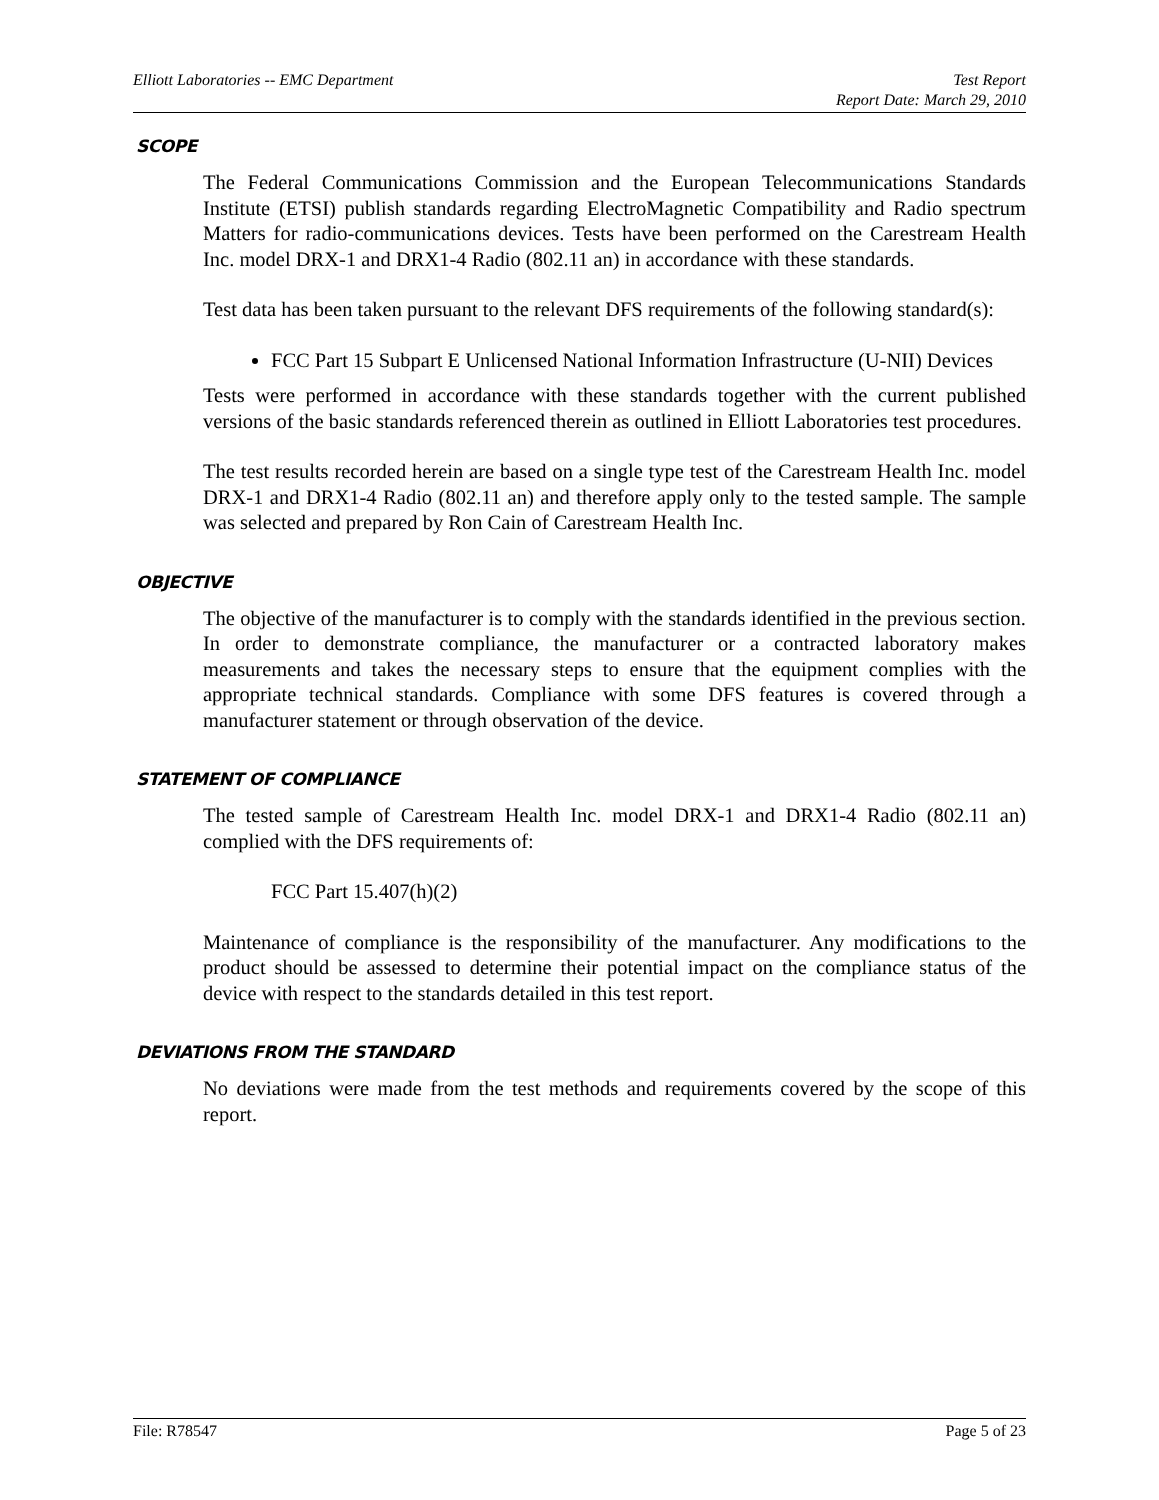Elliott Laboratories -- EMC Department
Test Report
Report Date: March 29, 2010
SCOPE
The Federal Communications Commission and the European Telecommunications Standards Institute (ETSI) publish standards regarding ElectroMagnetic Compatibility and Radio spectrum Matters for radio-communications devices. Tests have been performed on the Carestream Health Inc. model DRX-1 and DRX1-4 Radio (802.11 an) in accordance with these standards.
Test data has been taken pursuant to the relevant DFS requirements of the following standard(s):
FCC Part 15 Subpart E Unlicensed National Information Infrastructure (U-NII) Devices
Tests were performed in accordance with these standards together with the current published versions of the basic standards referenced therein as outlined in Elliott Laboratories test procedures.
The test results recorded herein are based on a single type test of the Carestream Health Inc. model DRX-1 and DRX1-4 Radio (802.11 an) and therefore apply only to the tested sample. The sample was selected and prepared by Ron Cain of Carestream Health Inc.
OBJECTIVE
The objective of the manufacturer is to comply with the standards identified in the previous section. In order to demonstrate compliance, the manufacturer or a contracted laboratory makes measurements and takes the necessary steps to ensure that the equipment complies with the appropriate technical standards. Compliance with some DFS features is covered through a manufacturer statement or through observation of the device.
STATEMENT OF COMPLIANCE
The tested sample of Carestream Health Inc. model DRX-1 and DRX1-4 Radio (802.11 an) complied with the DFS requirements of:
FCC Part 15.407(h)(2)
Maintenance of compliance is the responsibility of the manufacturer. Any modifications to the product should be assessed to determine their potential impact on the compliance status of the device with respect to the standards detailed in this test report.
DEVIATIONS FROM THE STANDARD
No deviations were made from the test methods and requirements covered by the scope of this report.
File: R78547 Page 5 of 23